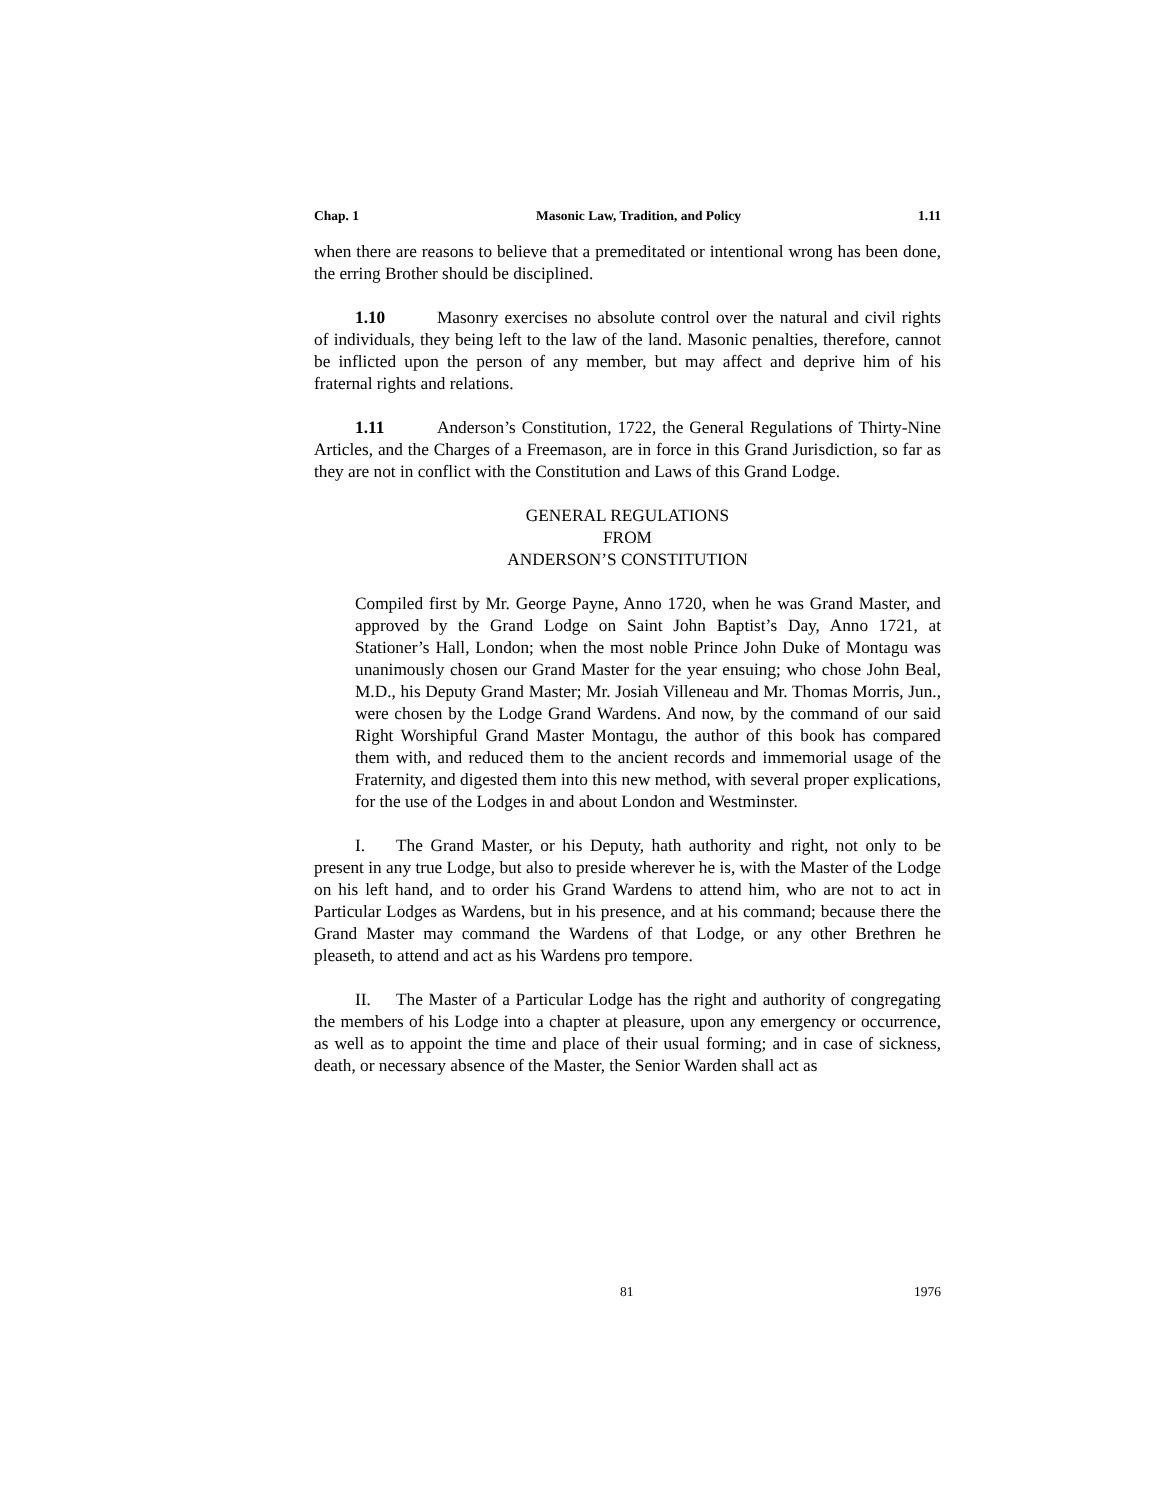Chap. 1 Masonic Law, Tradition, and Policy 1.11
when there are reasons to believe that a premeditated or intentional wrong has been done, the erring Brother should be disciplined.
1.10 Masonry exercises no absolute control over the natural and civil rights of individuals, they being left to the law of the land. Masonic penalties, therefore, cannot be inflicted upon the person of any member, but may affect and deprive him of his fraternal rights and relations.
1.11 Anderson’s Constitution, 1722, the General Regulations of Thirty-Nine Articles, and the Charges of a Freemason, are in force in this Grand Jurisdiction, so far as they are not in conflict with the Constitution and Laws of this Grand Lodge.
GENERAL REGULATIONS
FROM
ANDERSON’S CONSTITUTION
Compiled first by Mr. George Payne, Anno 1720, when he was Grand Master, and approved by the Grand Lodge on Saint John Baptist’s Day, Anno 1721, at Stationer’s Hall, London; when the most noble Prince John Duke of Montagu was unanimously chosen our Grand Master for the year ensuing; who chose John Beal, M.D., his Deputy Grand Master; Mr. Josiah Villeneau and Mr. Thomas Morris, Jun., were chosen by the Lodge Grand Wardens. And now, by the command of our said Right Worshipful Grand Master Montagu, the author of this book has compared them with, and reduced them to the ancient records and immemorial usage of the Fraternity, and digested them into this new method, with several proper explications, for the use of the Lodges in and about London and Westminster.
I. The Grand Master, or his Deputy, hath authority and right, not only to be present in any true Lodge, but also to preside wherever he is, with the Master of the Lodge on his left hand, and to order his Grand Wardens to attend him, who are not to act in Particular Lodges as Wardens, but in his presence, and at his command; because there the Grand Master may command the Wardens of that Lodge, or any other Brethren he pleaseth, to attend and act as his Wardens pro tempore.
II. The Master of a Particular Lodge has the right and authority of congregating the members of his Lodge into a chapter at pleasure, upon any emergency or occurrence, as well as to appoint the time and place of their usual forming; and in case of sickness, death, or necessary absence of the Master, the Senior Warden shall act as
81 1976